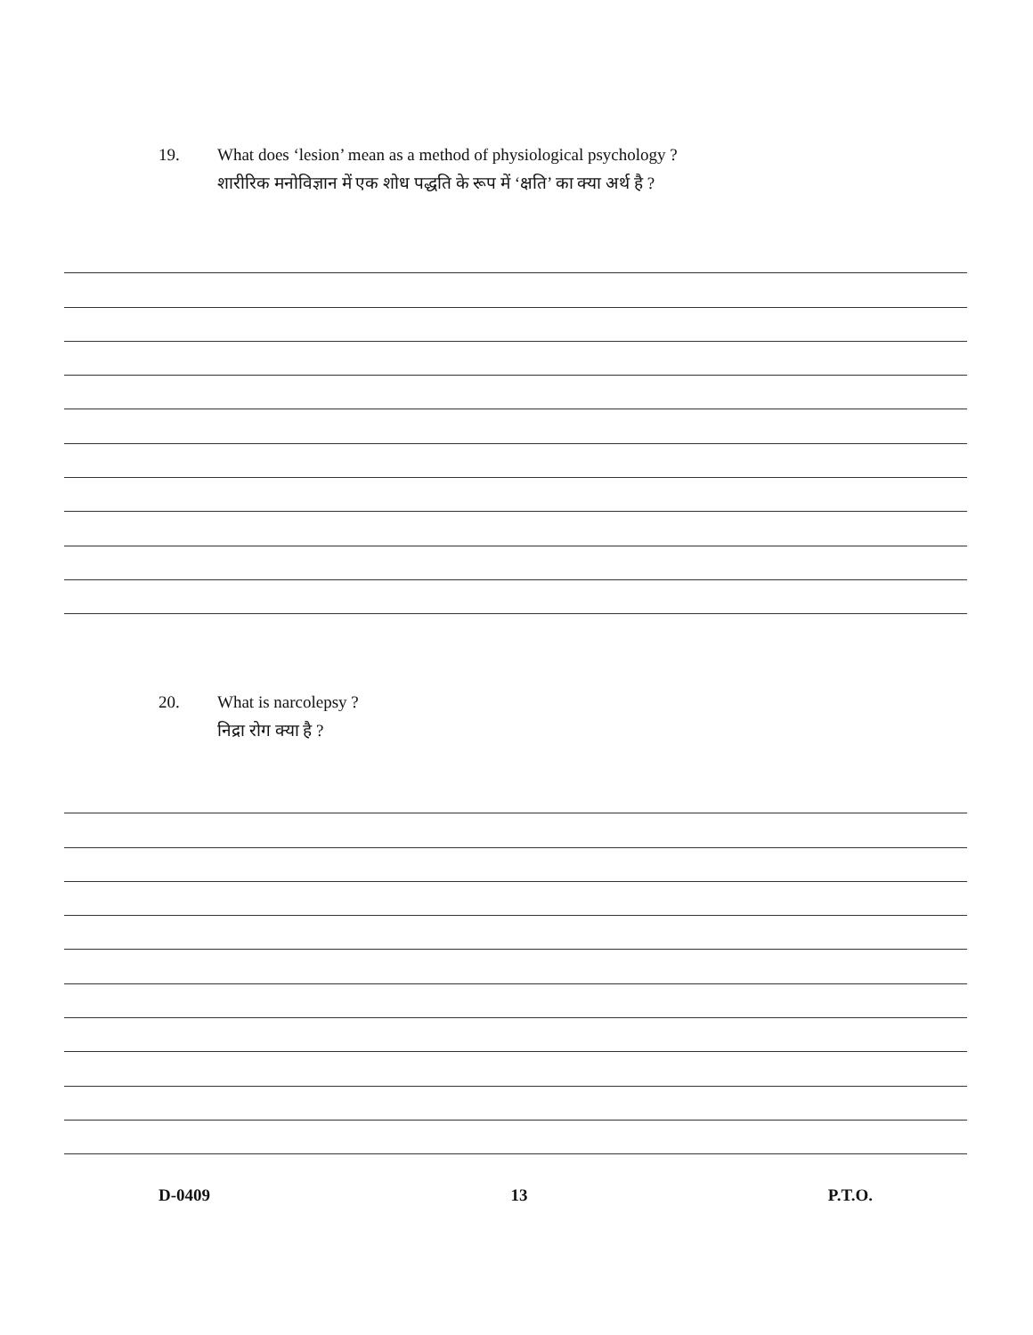19. What does ‘lesion’ mean as a method of physiological psychology ?
शारीरिक मनोविज्ञान में एक शोध पद्धति के रूप में ‘क्षति’ का क्या अर्थ है ?
20. What is narcolepsy ?
निद्रा रोग क्या है ?
D-0409 13 P.T.O.